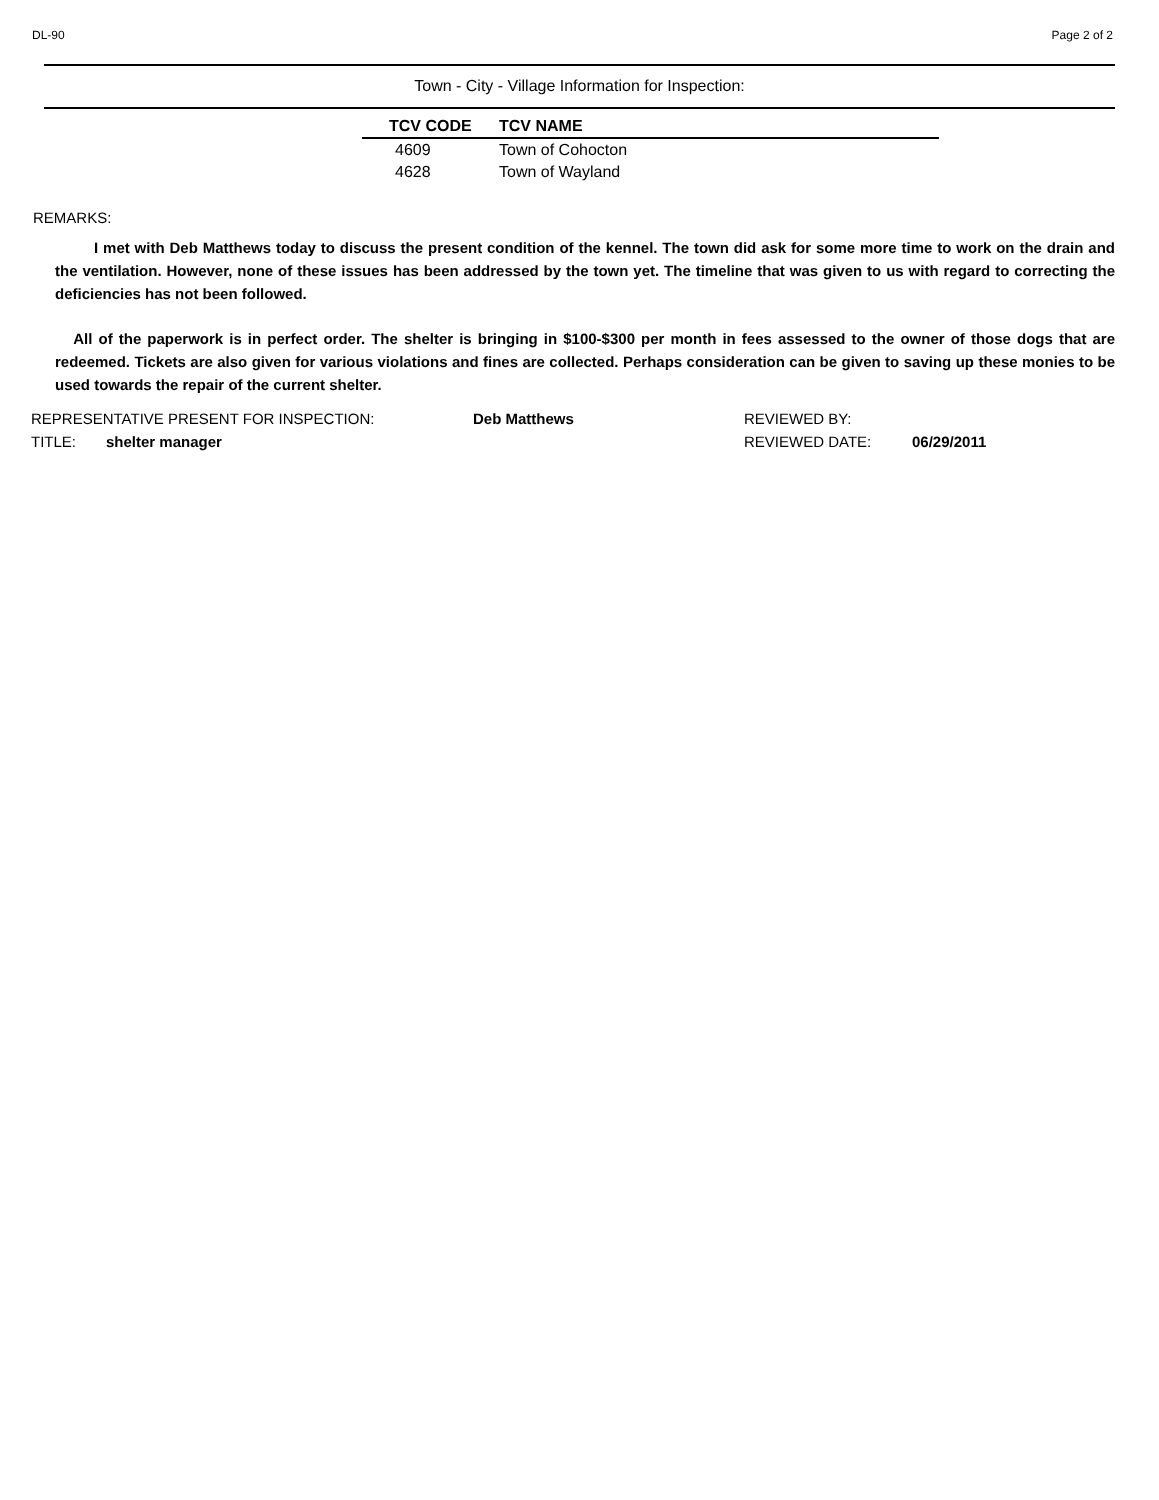DL-90 Page 2 of 2
Town - City - Village Information for Inspection:
| TCV CODE | TCV NAME |
| --- | --- |
| 4609 | Town of Cohocton |
| 4628 | Town of Wayland |
REMARKS:
I met with Deb Matthews today to discuss the present condition of the kennel. The town did ask for some more time to work on the drain and the ventilation. However, none of these issues has been addressed by the town yet. The timeline that was given to us with regard to correcting the deficiencies has not been followed.
All of the paperwork is in perfect order. The shelter is bringing in $100-$300 per month in fees assessed to the owner of those dogs that are redeemed. Tickets are also given for various violations and fines are collected. Perhaps consideration can be given to saving up these monies to be used towards the repair of the current shelter.
REPRESENTATIVE PRESENT FOR INSPECTION: Deb Matthews REVIEWED BY:
TITLE: shelter manager REVIEWED DATE: 06/29/2011